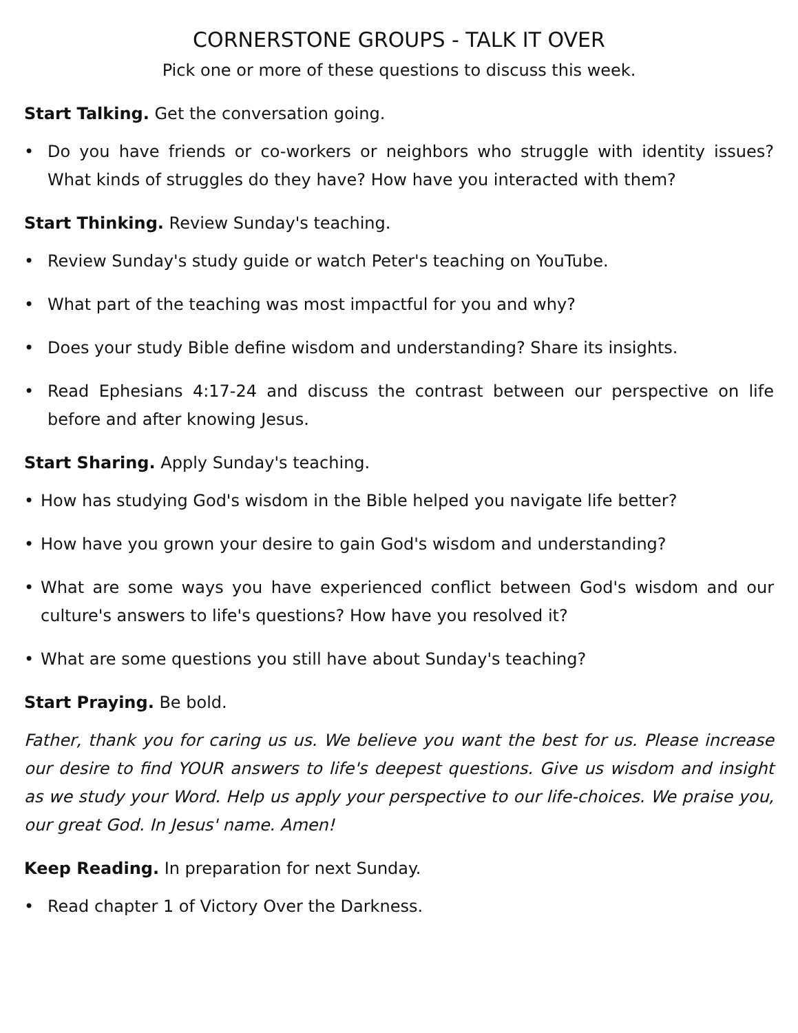CORNERSTONE GROUPS - TALK IT OVER
Pick one or more of these questions to discuss this week.
Start Talking. Get the conversation going.
• Do you have friends or co-workers or neighbors who struggle with identity issues? What kinds of struggles do they have? How have you interacted with them?
Start Thinking. Review Sunday's teaching.
• Review Sunday's study guide or watch Peter's teaching on YouTube.
• What part of the teaching was most impactful for you and why?
• Does your study Bible define wisdom and understanding? Share its insights.
• Read Ephesians 4:17-24 and discuss the contrast between our perspective on life before and after knowing Jesus.
Start Sharing. Apply Sunday's teaching.
• How has studying God's wisdom in the Bible helped you navigate life better?
• How have you grown your desire to gain God's wisdom and understanding?
• What are some ways you have experienced conflict between God's wisdom and our culture's answers to life's questions? How have you resolved it?
• What are some questions you still have about Sunday's teaching?
Start Praying. Be bold.
Father, thank you for caring us us. We believe you want the best for us. Please increase our desire to find YOUR answers to life's deepest questions. Give us wisdom and insight as we study your Word. Help us apply your perspective to our life-choices. We praise you, our great God. In Jesus' name. Amen!
Keep Reading. In preparation for next Sunday.
• Read chapter 1 of Victory Over the Darkness.